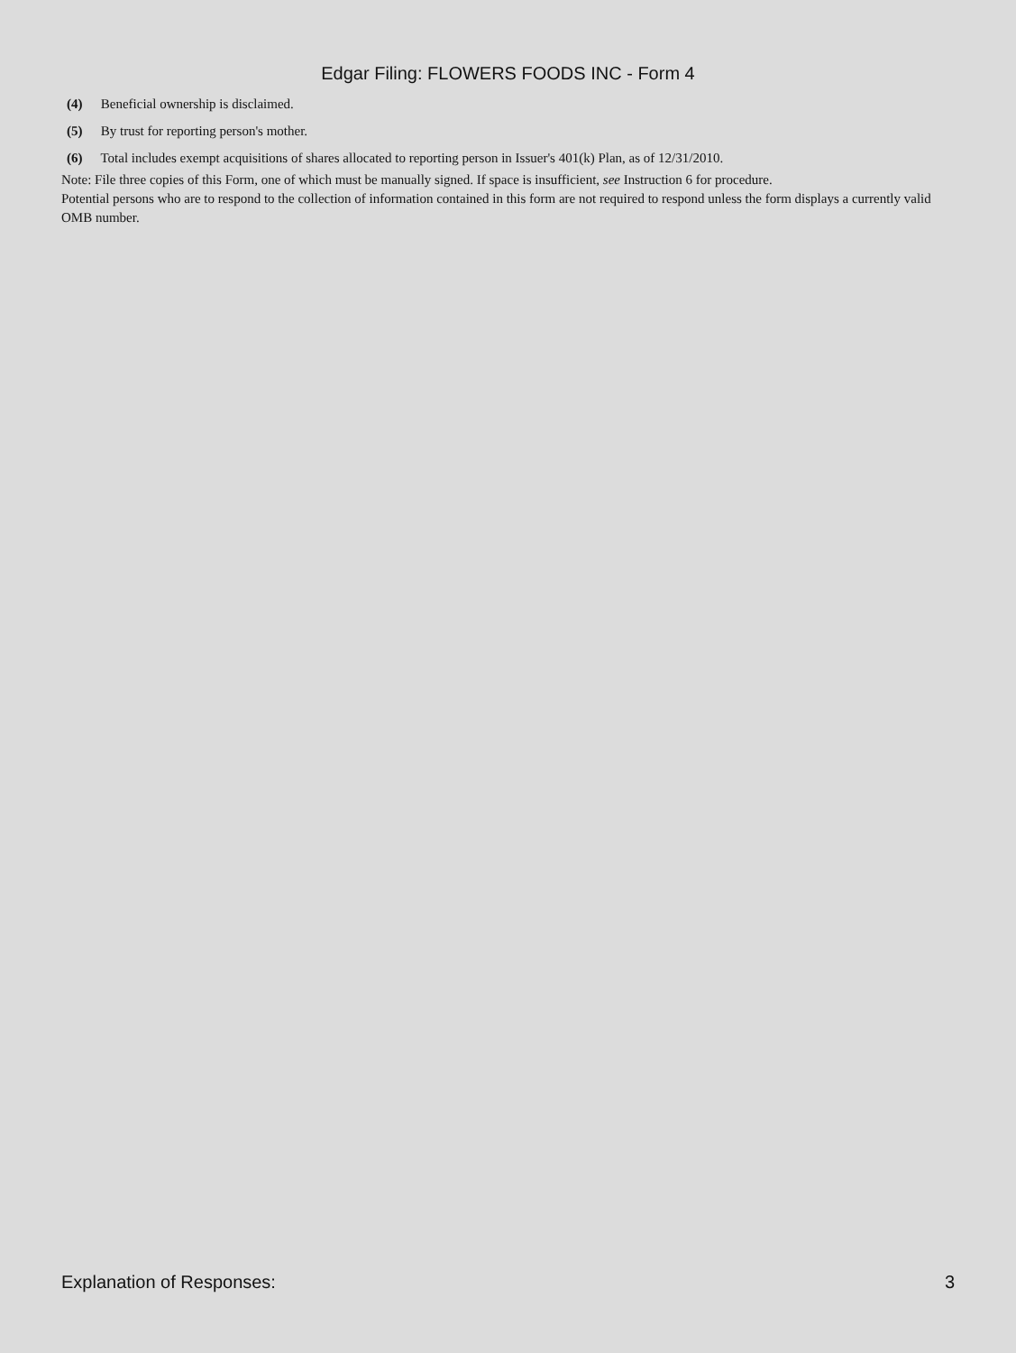Edgar Filing: FLOWERS FOODS INC - Form 4
(4) Beneficial ownership is disclaimed.
(5) By trust for reporting person's mother.
(6) Total includes exempt acquisitions of shares allocated to reporting person in Issuer's 401(k) Plan, as of 12/31/2010.
Note: File three copies of this Form, one of which must be manually signed. If space is insufficient, see Instruction 6 for procedure.
Potential persons who are to respond to the collection of information contained in this form are not required to respond unless the form displays a currently valid OMB number.
Explanation of Responses: 3